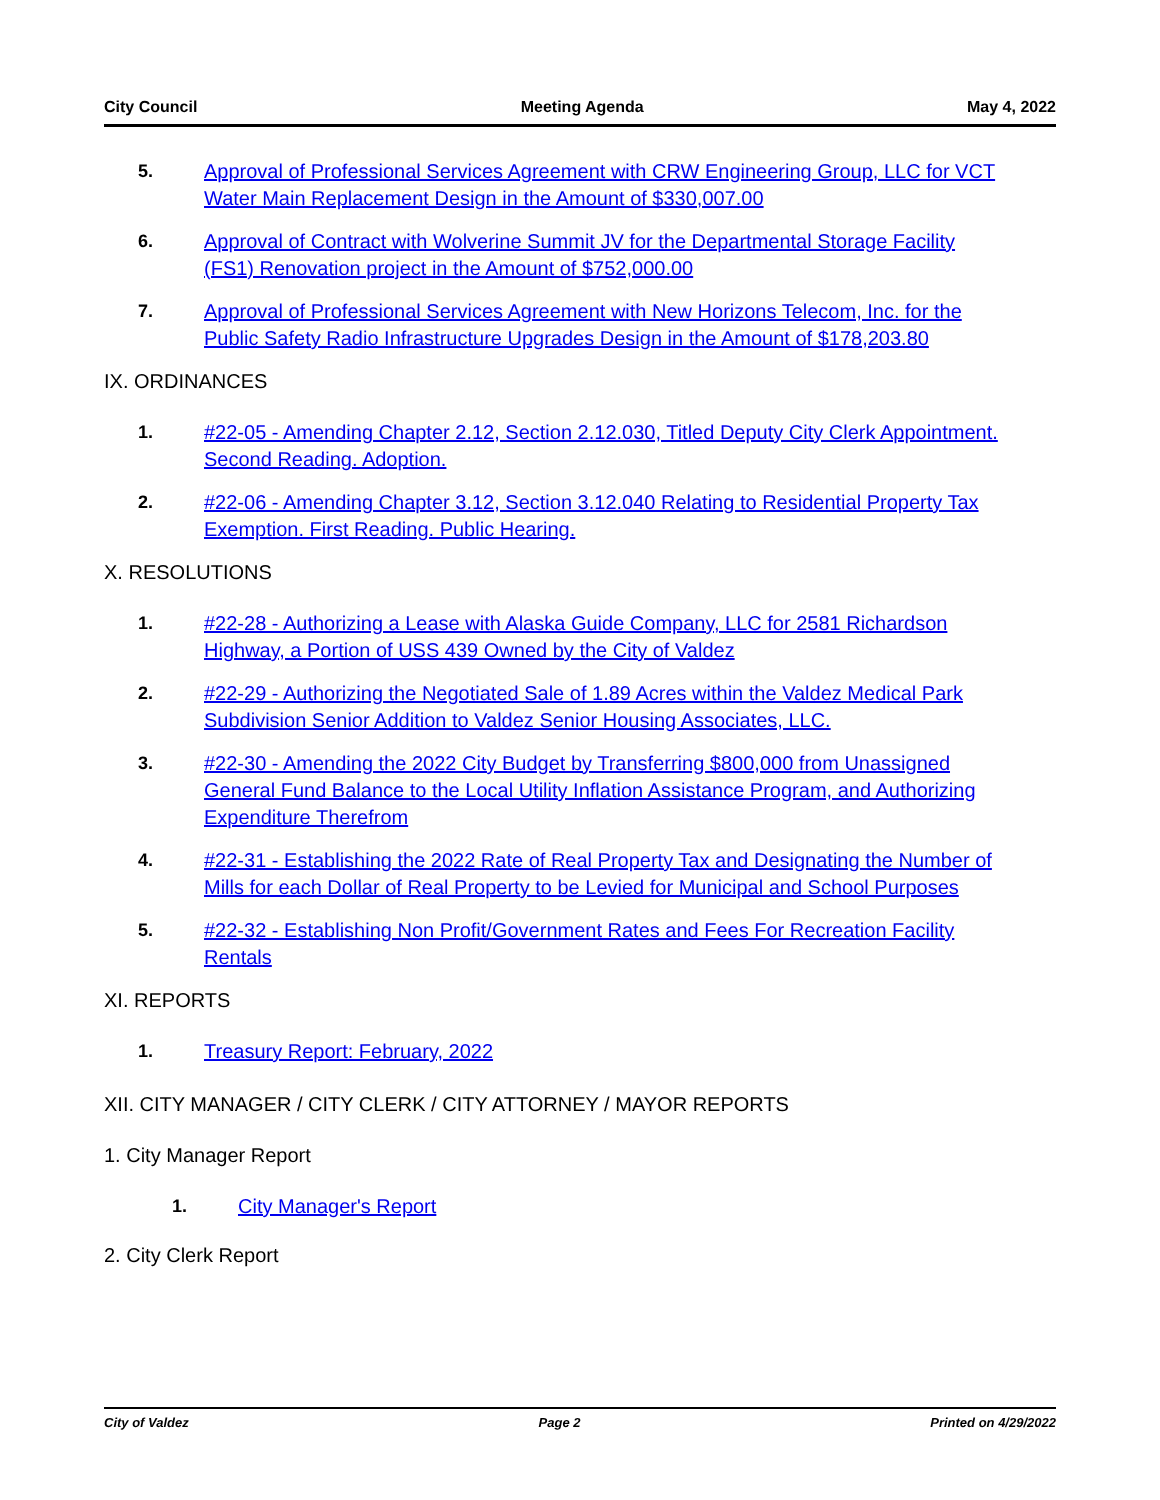City Council Meeting Agenda May 4, 2022
5. Approval of Professional Services Agreement with CRW Engineering Group, LLC for VCT Water Main Replacement Design in the Amount of $330,007.00
6. Approval of Contract with Wolverine Summit JV for the Departmental Storage Facility (FS1) Renovation project in the Amount of $752,000.00
7. Approval of Professional Services Agreement with New Horizons Telecom, Inc. for the Public Safety Radio Infrastructure Upgrades Design in the Amount of $178,203.80
IX. ORDINANCES
1. #22-05 - Amending Chapter 2.12, Section 2.12.030, Titled Deputy City Clerk Appointment. Second Reading. Adoption.
2. #22-06 - Amending Chapter 3.12, Section 3.12.040 Relating to Residential Property Tax Exemption. First Reading. Public Hearing.
X. RESOLUTIONS
1. #22-28 - Authorizing a Lease with Alaska Guide Company, LLC for 2581 Richardson Highway, a Portion of USS 439 Owned by the City of Valdez
2. #22-29 - Authorizing the Negotiated Sale of 1.89 Acres within the Valdez Medical Park Subdivision Senior Addition to Valdez Senior Housing Associates, LLC.
3. #22-30 - Amending the 2022 City Budget by Transferring $800,000 from Unassigned General Fund Balance to the Local Utility Inflation Assistance Program, and Authorizing Expenditure Therefrom
4. #22-31 - Establishing the 2022 Rate of Real Property Tax and Designating the Number of Mills for each Dollar of Real Property to be Levied for Municipal and School Purposes
5. #22-32 - Establishing Non Profit/Government Rates and Fees For Recreation Facility Rentals
XI. REPORTS
1. Treasury Report: February, 2022
XII. CITY MANAGER / CITY CLERK / CITY ATTORNEY / MAYOR REPORTS
1. City Manager Report
1. City Manager's Report
2. City Clerk Report
City of Valdez Page 2 Printed on 4/29/2022